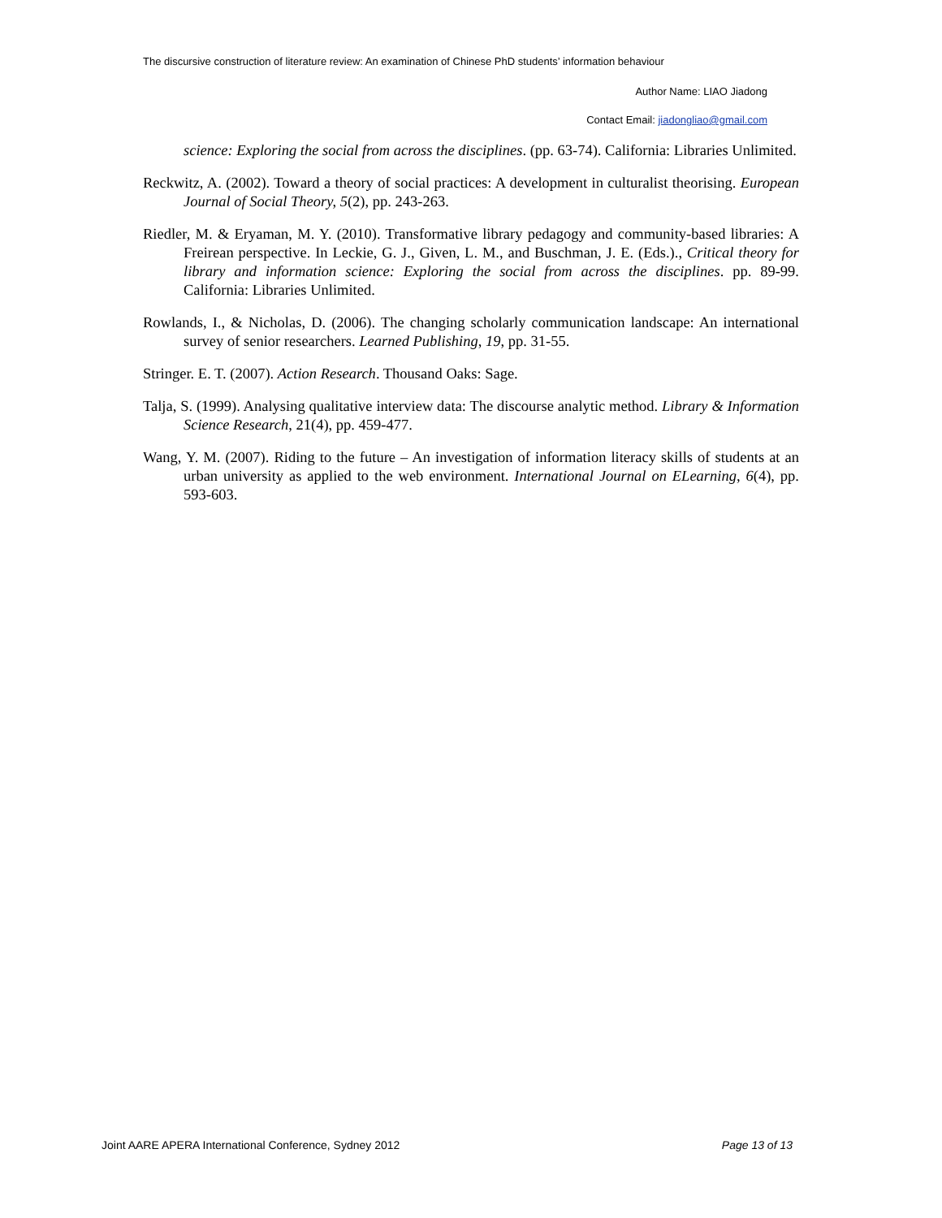The discursive construction of literature review: An examination of Chinese PhD students’ information behaviour
Author Name: LIAO Jiadong
Contact Email: jiadongliao@gmail.com
science: Exploring the social from across the disciplines. (pp. 63-74). California: Libraries Unlimited.
Reckwitz, A. (2002). Toward a theory of social practices: A development in culturalist theorising. European Journal of Social Theory, 5(2), pp. 243-263.
Riedler, M. & Eryaman, M. Y. (2010). Transformative library pedagogy and community-based libraries: A Freirean perspective. In Leckie, G. J., Given, L. M., and Buschman, J. E. (Eds.)., Critical theory for library and information science: Exploring the social from across the disciplines. pp. 89-99. California: Libraries Unlimited.
Rowlands, I., & Nicholas, D. (2006). The changing scholarly communication landscape: An international survey of senior researchers. Learned Publishing, 19, pp. 31-55.
Stringer. E. T. (2007). Action Research. Thousand Oaks: Sage.
Talja, S. (1999). Analysing qualitative interview data: The discourse analytic method. Library & Information Science Research, 21(4), pp. 459-477.
Wang, Y. M. (2007). Riding to the future – An investigation of information literacy skills of students at an urban university as applied to the web environment. International Journal on ELearning, 6(4), pp. 593-603.
Joint AARE APERA International Conference, Sydney 2012 Page 13 of 13